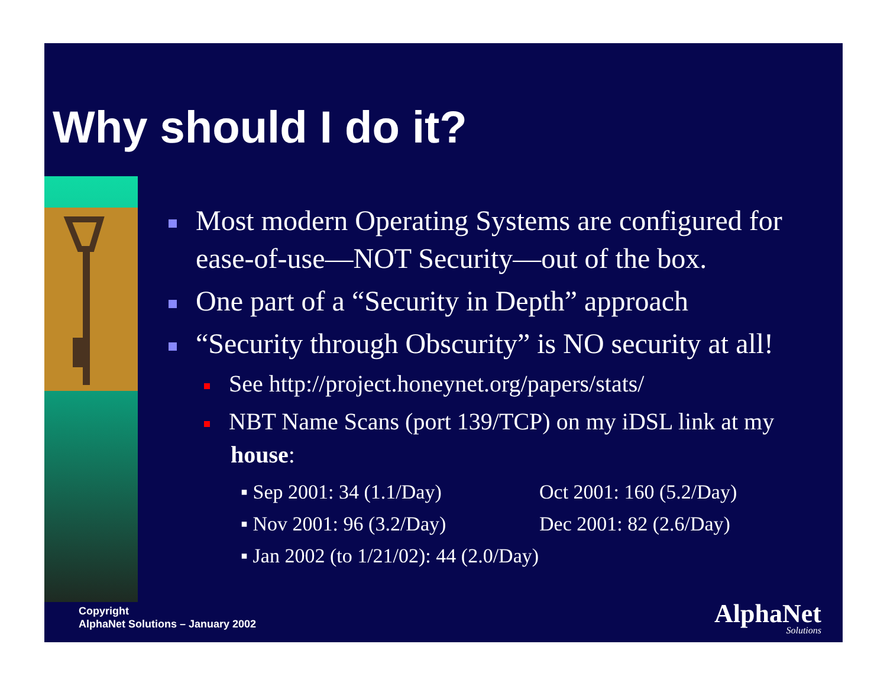Why should I do it?
Most modern Operating Systems are configured for ease-of-use—NOT Security—out of the box.
One part of a “Security in Depth” approach
“Security through Obscurity” is NO security at all!
See http://project.honeynet.org/papers/stats/
NBT Name Scans (port 139/TCP) on my iDSL link at my house:
▪ Sep 2001: 34 (1.1/Day) Oct 2001: 160 (5.2/Day)
▪ Nov 2001: 96 (3.2/Day) Dec 2001: 82 (2.6/Day)
▪ Jan 2002 (to 1/21/02): 44 (2.0/Day)
Copyright
AlphaNet Solutions – January 2002
AlphaNet
Solutions